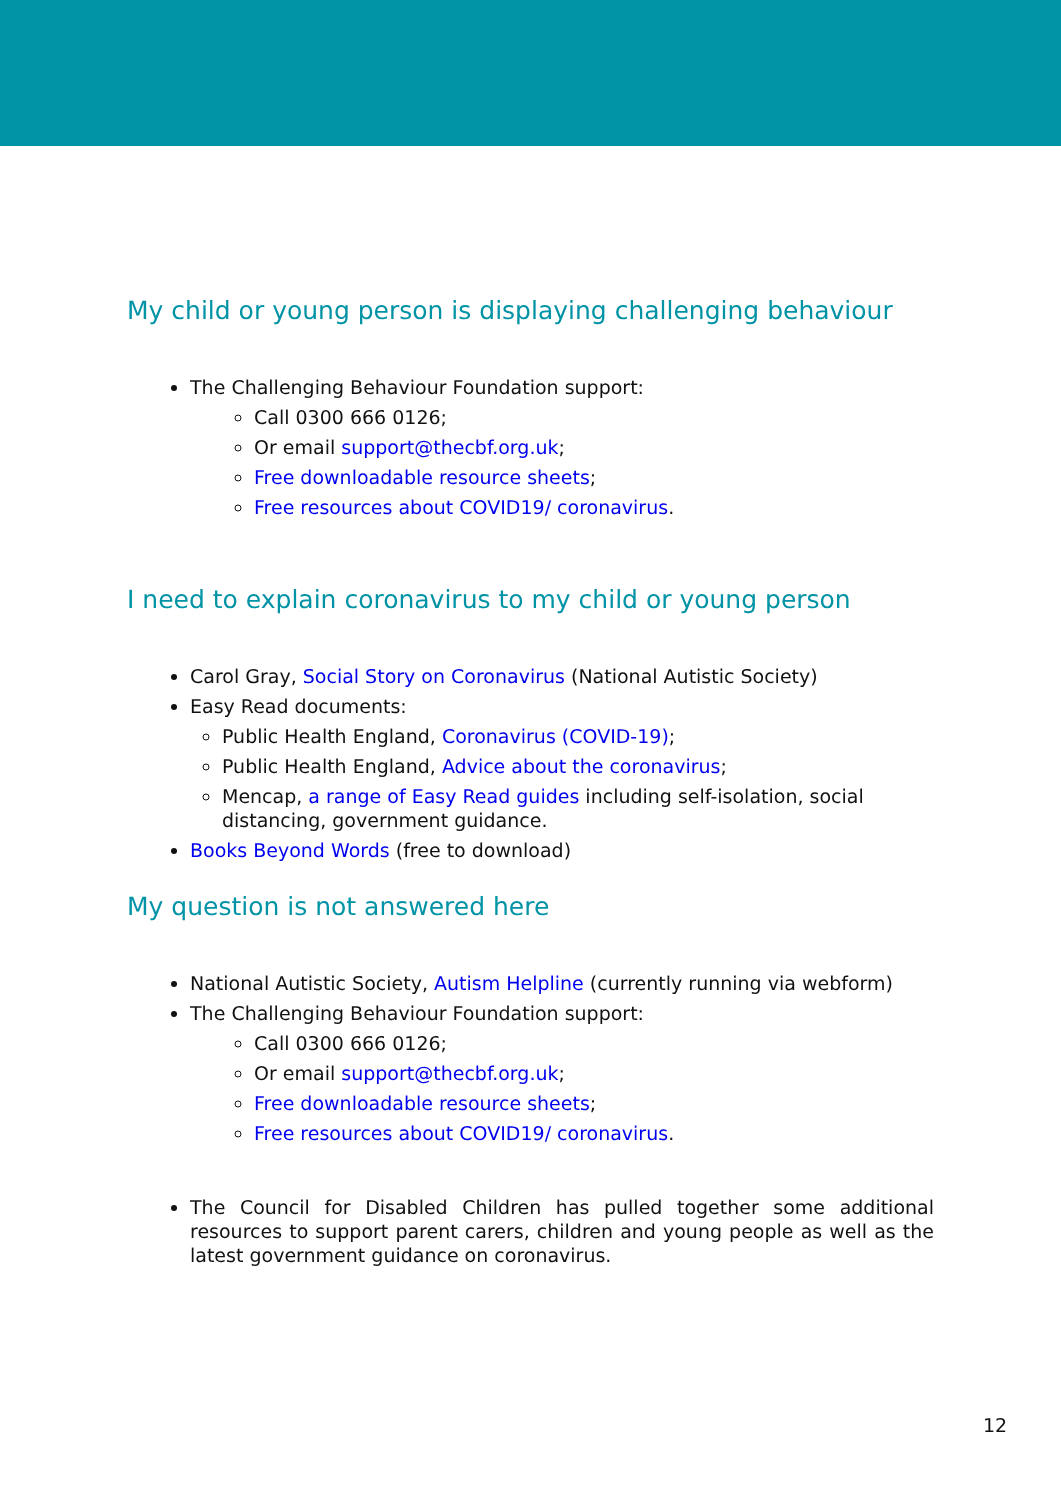My child or young person is displaying challenging behaviour
The Challenging Behaviour Foundation support:
Call 0300 666 0126;
Or email support@thecbf.org.uk;
Free downloadable resource sheets;
Free resources about COVID19/ coronavirus.
I need to explain coronavirus to my child or young person
Carol Gray, Social Story on Coronavirus (National Autistic Society)
Easy Read documents:
Public Health England, Coronavirus (COVID-19);
Public Health England, Advice about the coronavirus;
Mencap, a range of Easy Read guides including self-isolation, social distancing, government guidance.
Books Beyond Words (free to download)
My question is not answered here
National Autistic Society, Autism Helpline (currently running via webform)
The Challenging Behaviour Foundation support:
Call 0300 666 0126;
Or email support@thecbf.org.uk;
Free downloadable resource sheets;
Free resources about COVID19/ coronavirus.
The Council for Disabled Children has pulled together some additional resources to support parent carers, children and young people as well as the latest government guidance on coronavirus.
12